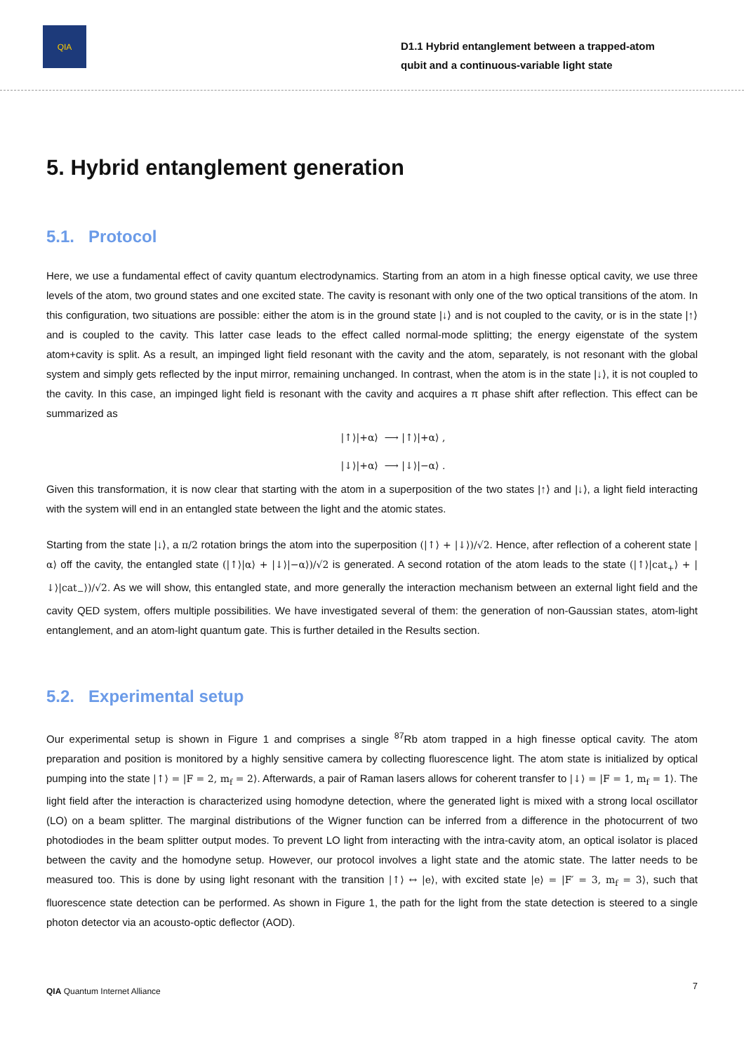QIA
D1.1 Hybrid entanglement between a trapped-atom qubit and a continuous-variable light state
5. Hybrid entanglement generation
5.1. Protocol
Here, we use a fundamental effect of cavity quantum electrodynamics. Starting from an atom in a high finesse optical cavity, we use three levels of the atom, two ground states and one excited state. The cavity is resonant with only one of the two optical transitions of the atom. In this configuration, two situations are possible: either the atom is in the ground state |↓⟩ and is not coupled to the cavity, or is in the state |↑⟩ and is coupled to the cavity. This latter case leads to the effect called normal-mode splitting; the energy eigenstate of the system atom+cavity is split. As a result, an impinged light field resonant with the cavity and the atom, separately, is not resonant with the global system and simply gets reflected by the input mirror, remaining unchanged. In contrast, when the atom is in the state |↓⟩, it is not coupled to the cavity. In this case, an impinged light field is resonant with the cavity and acquires a π phase shift after reflection. This effect can be summarized as
|↑⟩|+α⟩ ⟶ |↑⟩|+α⟩ ,
|↓⟩|+α⟩ ⟶ |↓⟩|−α⟩ .
Given this transformation, it is now clear that starting with the atom in a superposition of the two states |↑⟩ and |↓⟩, a light field interacting with the system will end in an entangled state between the light and the atomic states.
Starting from the state |↓⟩, a π/2 rotation brings the atom into the superposition (|↑⟩ + |↓⟩)/√2. Hence, after reflection of a coherent state |α⟩ off the cavity, the entangled state (|↑⟩|α⟩ + |↓⟩|−α⟩)/√2 is generated. A second rotation of the atom leads to the state (|↑⟩|cat<sub>+</sub>⟩ + |↓⟩|cat<sub>−</sub>⟩)/√2. As we will show, this entangled state, and more generally the interaction mechanism between an external light field and the cavity QED system, offers multiple possibilities. We have investigated several of them: the generation of non-Gaussian states, atom-light entanglement, and an atom-light quantum gate. This is further detailed in the Results section.
5.2. Experimental setup
Our experimental setup is shown in Figure 1 and comprises a single <sup>87</sup>Rb atom trapped in a high finesse optical cavity. The atom preparation and position is monitored by a highly sensitive camera by collecting fluorescence light. The atom state is initialized by optical pumping into the state |↑⟩ = |F = 2, m<sub>f</sub> = 2⟩. Afterwards, a pair of Raman lasers allows for coherent transfer to |↓⟩ = |F = 1, m<sub>f</sub> = 1⟩. The light field after the interaction is characterized using homodyne detection, where the generated light is mixed with a strong local oscillator (LO) on a beam splitter. The marginal distributions of the Wigner function can be inferred from a difference in the photocurrent of two photodiodes in the beam splitter output modes. To prevent LO light from interacting with the intra-cavity atom, an optical isolator is placed between the cavity and the homodyne setup. However, our protocol involves a light state and the atomic state. The latter needs to be measured too. This is done by using light resonant with the transition |↑⟩ ↔ |e⟩, with excited state |e⟩ = |F′ = 3, m<sub>f</sub> = 3⟩, such that fluorescence state detection can be performed. As shown in Figure 1, the path for the light from the state detection is steered to a single photon detector via an acousto-optic deflector (AOD).
QIA Quantum Internet Alliance
7